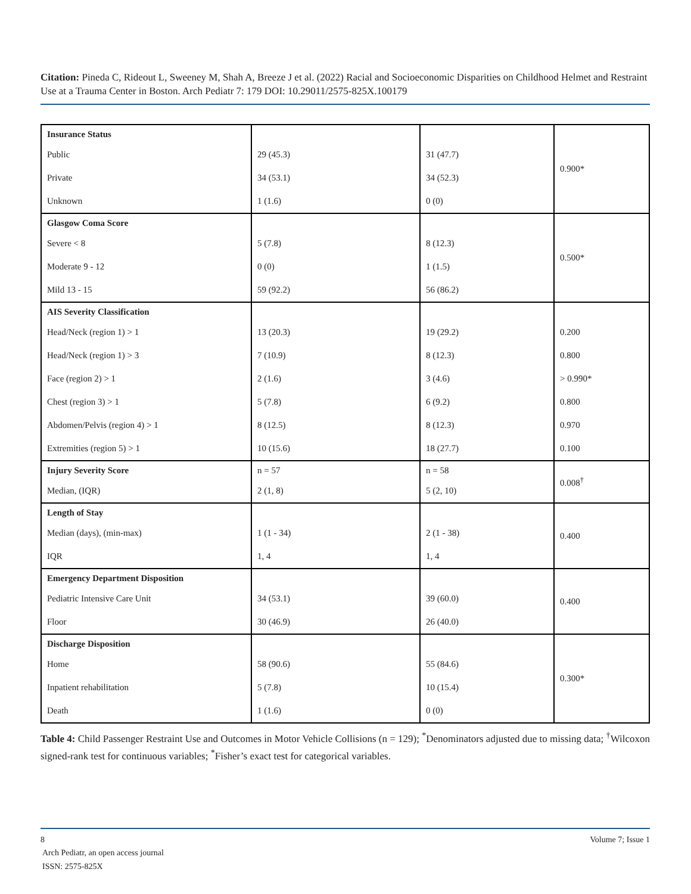Citation: Pineda C, Rideout L, Sweeney M, Shah A, Breeze J et al. (2022) Racial and Socioeconomic Disparities on Childhood Helmet and Restraint Use at a Trauma Center in Boston. Arch Pediatr 7: 179 DOI: 10.29011/2575-825X.100179
| Insurance Status | | | 0.900* |
| Public | 29 (45.3) | 31 (47.7) | |
| Private | 34 (53.1) | 34 (52.3) | |
| Unknown | 1 (1.6) | 0 (0) | |
| Glasgow Coma Score | | | 0.500* |
| Severe < 8 | 5 (7.8) | 8 (12.3) | |
| Moderate 9 - 12 | 0 (0) | 1 (1.5) | |
| Mild 13 - 15 | 59 (92.2) | 56 (86.2) | |
| AIS Severity Classification | | | |
| Head/Neck (region 1) > 1 | 13 (20.3) | 19 (29.2) | 0.200 |
| Head/Neck (region 1) > 3 | 7 (10.9) | 8 (12.3) | 0.800 |
| Face (region 2) > 1 | 2 (1.6) | 3 (4.6) | > 0.990* |
| Chest (region 3) > 1 | 5 (7.8) | 6 (9.2) | 0.800 |
| Abdomen/Pelvis (region 4) > 1 | 8 (12.5) | 8 (12.3) | 0.970 |
| Extremities (region 5) > 1 | 10 (15.6) | 18 (27.7) | 0.100 |
| Injury Severity Score | n = 57 | n = 58 | 0.008<sup>†</sup> |
| Median, (IQR) | 2 (1, 8) | 5 (2, 10) | |
| Length of Stay | | | 0.400 |
| Median (days), (min-max) | 1 (1 - 34) | 2 (1 - 38) | |
| IQR | 1, 4 | 1, 4 | |
| Emergency Department Disposition | | | 0.400 |
| Pediatric Intensive Care Unit | 34 (53.1) | 39 (60.0) | |
| Floor | 30 (46.9) | 26 (40.0) | |
| Discharge Disposition | | | 0.300* |
| Home | 58 (90.6) | 55 (84.6) | |
| Inpatient rehabilitation | 5 (7.8) | 10 (15.4) | |
| Death | 1 (1.6) | 0 (0) | |
Table 4: Child Passenger Restraint Use and Outcomes in Motor Vehicle Collisions (n = 129); <sup>*</sup>Denominators adjusted due to missing data; <sup>†</sup>Wilcoxon signed-rank test for continuous variables; <sup>*</sup>Fisher’s exact test for categorical variables.
8 Volume 7; Issue 1
Arch Pediatr, an open access journal
ISSN: 2575-825X